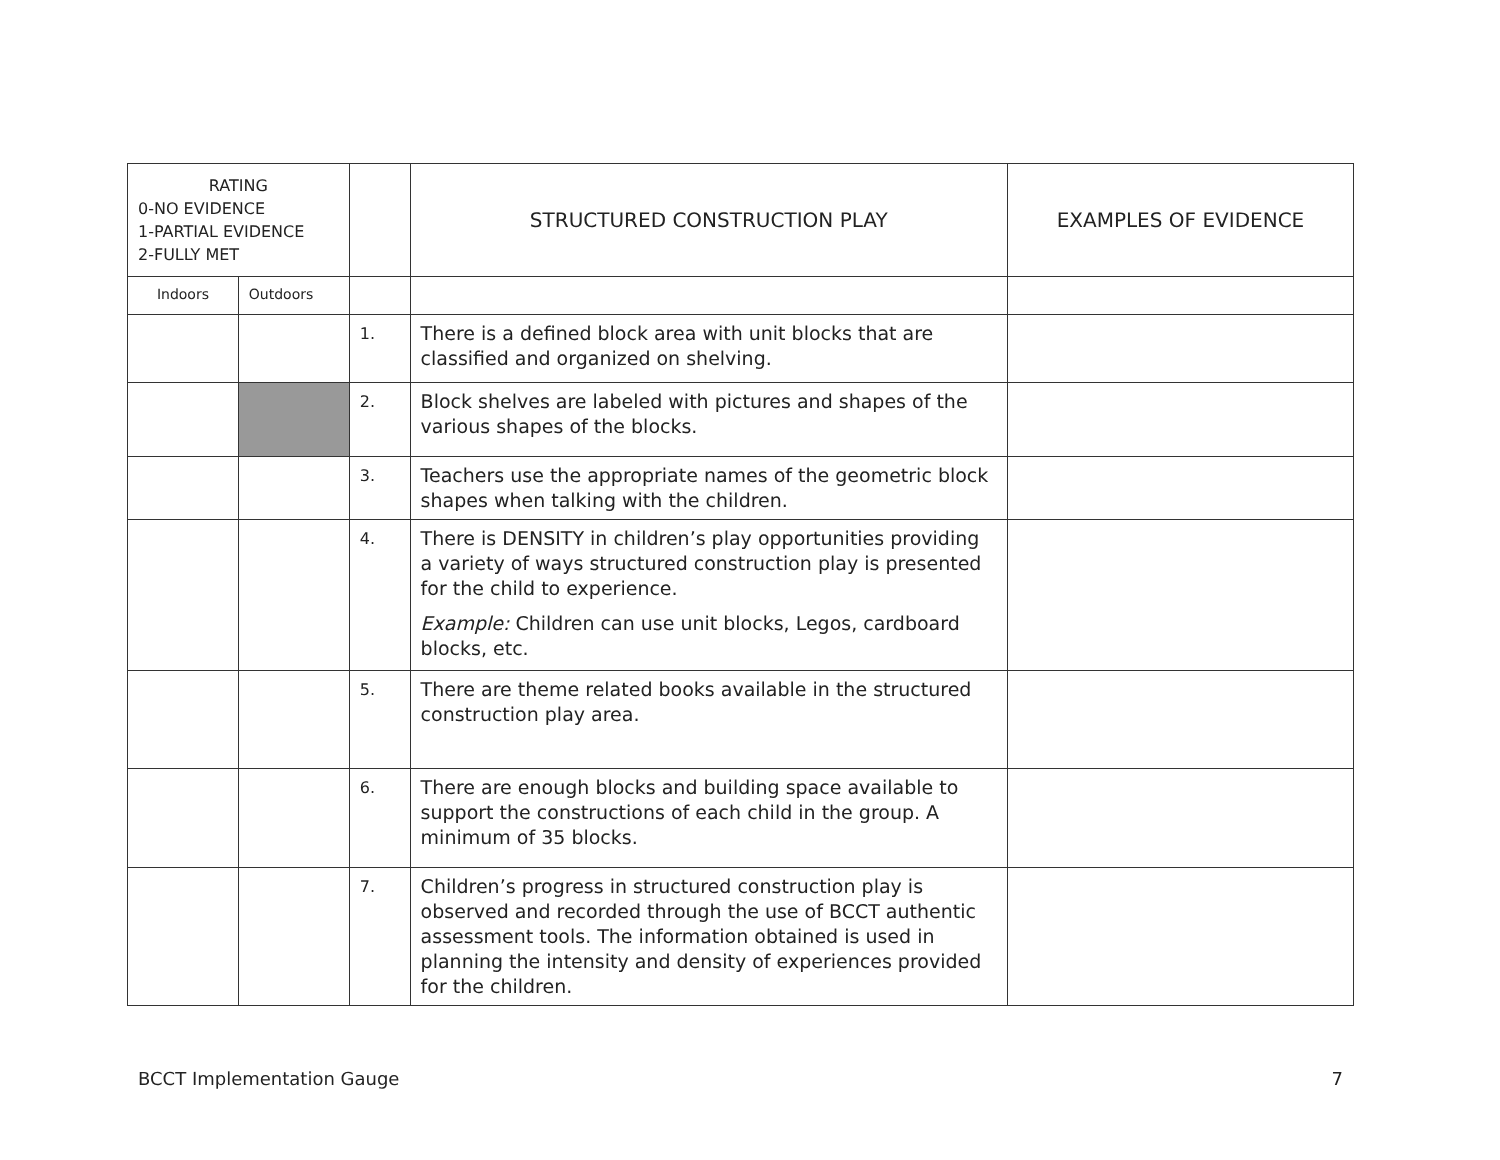| RATING 0-NO EVIDENCE 1-PARTIAL EVIDENCE 2-FULLY MET | | | STRUCTURED CONSTRUCTION PLAY | EXAMPLES OF EVIDENCE |
| Indoors | Outdoors | | | |
| | | 1. | There is a defined block area with unit blocks that are classified and organized on shelving. | |
| | | 2. | Block shelves are labeled with pictures and shapes of the various shapes of the blocks. | |
| | | 3. | Teachers use the appropriate names of the geometric block shapes when talking with the children. | |
| | | 4. | There is DENSITY in children’s play opportunities providing a variety of ways structured construction play is presented for the child to experience. Example: Children can use unit blocks, Legos, cardboard blocks, etc. | |
| | | 5. | There are theme related books available in the structured construction play area. | |
| | | 6. | There are enough blocks and building space available to support the constructions of each child in the group. A minimum of 35 blocks. | |
| | | 7. | Children’s progress in structured construction play is observed and recorded through the use of BCCT authentic assessment tools. The information obtained is used in planning the intensity and density of experiences provided for the children. | |
BCCT Implementation Gauge 7